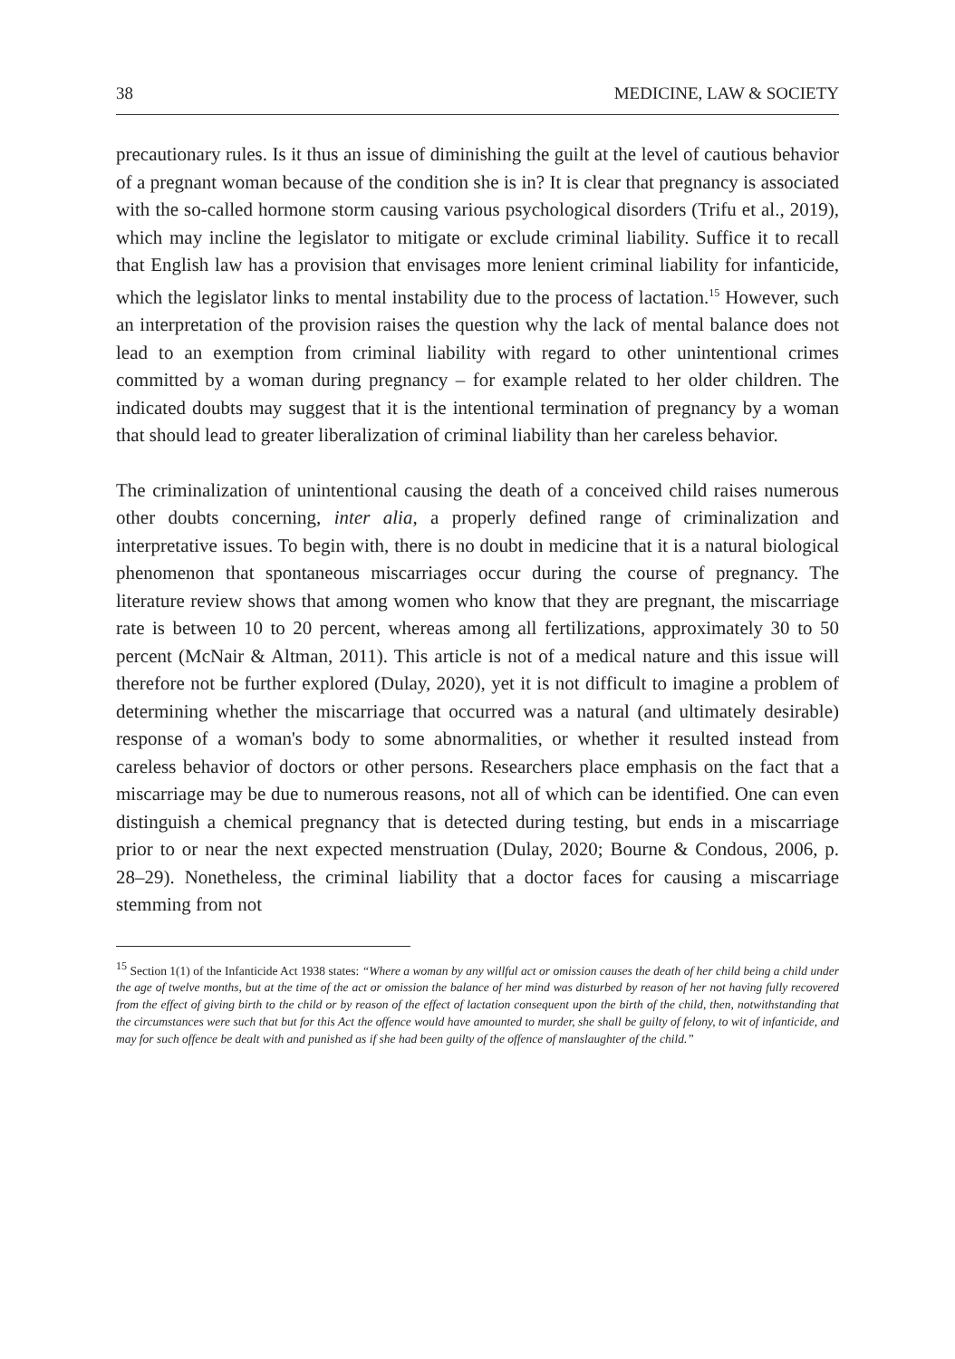38 MEDICINE, LAW & SOCIETY
precautionary rules. Is it thus an issue of diminishing the guilt at the level of cautious behavior of a pregnant woman because of the condition she is in? It is clear that pregnancy is associated with the so-called hormone storm causing various psychological disorders (Trifu et al., 2019), which may incline the legislator to mitigate or exclude criminal liability. Suffice it to recall that English law has a provision that envisages more lenient criminal liability for infanticide, which the legislator links to mental instability due to the process of lactation.<sup>15</sup> However, such an interpretation of the provision raises the question why the lack of mental balance does not lead to an exemption from criminal liability with regard to other unintentional crimes committed by a woman during pregnancy – for example related to her older children. The indicated doubts may suggest that it is the intentional termination of pregnancy by a woman that should lead to greater liberalization of criminal liability than her careless behavior.
The criminalization of unintentional causing the death of a conceived child raises numerous other doubts concerning, inter alia, a properly defined range of criminalization and interpretative issues. To begin with, there is no doubt in medicine that it is a natural biological phenomenon that spontaneous miscarriages occur during the course of pregnancy. The literature review shows that among women who know that they are pregnant, the miscarriage rate is between 10 to 20 percent, whereas among all fertilizations, approximately 30 to 50 percent (McNair & Altman, 2011). This article is not of a medical nature and this issue will therefore not be further explored (Dulay, 2020), yet it is not difficult to imagine a problem of determining whether the miscarriage that occurred was a natural (and ultimately desirable) response of a woman's body to some abnormalities, or whether it resulted instead from careless behavior of doctors or other persons. Researchers place emphasis on the fact that a miscarriage may be due to numerous reasons, not all of which can be identified. One can even distinguish a chemical pregnancy that is detected during testing, but ends in a miscarriage prior to or near the next expected menstruation (Dulay, 2020; Bourne & Condous, 2006, p. 28–29). Nonetheless, the criminal liability that a doctor faces for causing a miscarriage stemming from not
<sup>15</sup> Section 1(1) of the Infanticide Act 1938 states: “Where a woman by any willful act or omission causes the death of her child being a child under the age of twelve months, but at the time of the act or omission the balance of her mind was disturbed by reason of her not having fully recovered from the effect of giving birth to the child or by reason of the effect of lactation consequent upon the birth of the child, then, notwithstanding that the circumstances were such that but for this Act the offence would have amounted to murder, she shall be guilty of felony, to wit of infanticide, and may for such offence be dealt with and punished as if she had been guilty of the offence of manslaughter of the child.”